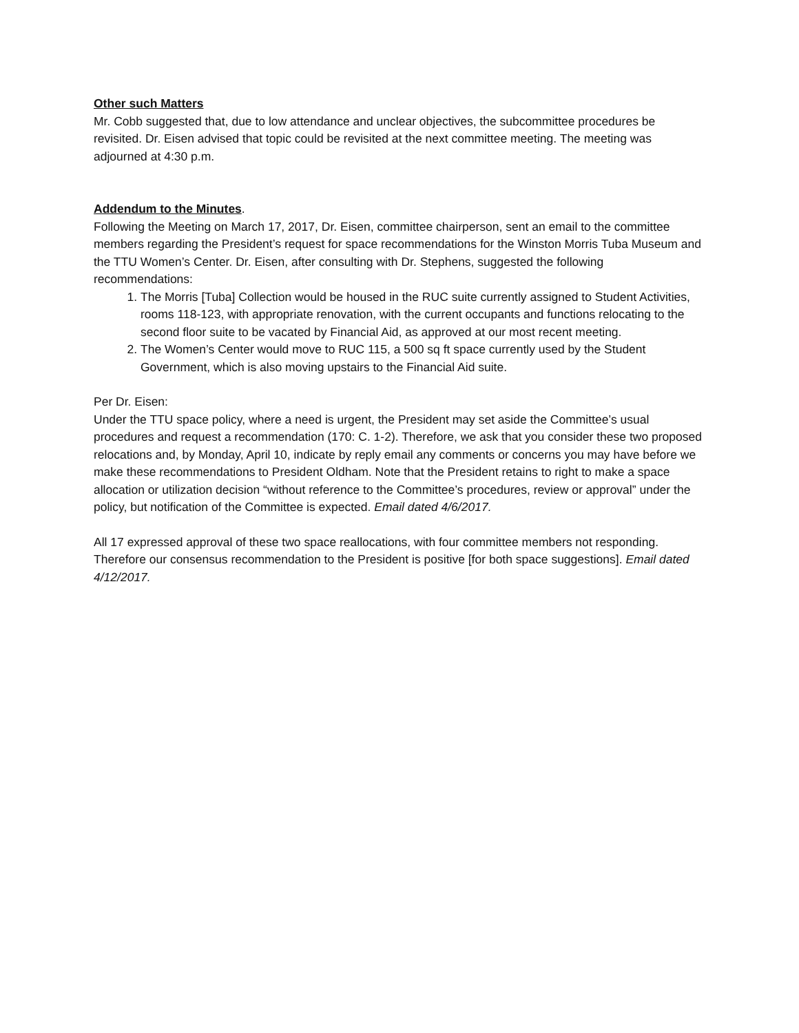Other such Matters
Mr. Cobb suggested that, due to low attendance and unclear objectives, the subcommittee procedures be revisited. Dr. Eisen advised that topic could be revisited at the next committee meeting. The meeting was adjourned at 4:30 p.m.
Addendum to the Minutes
.
Following the Meeting on March 17, 2017, Dr. Eisen, committee chairperson, sent an email to the committee members regarding the President’s request for space recommendations for the Winston Morris Tuba Museum and the TTU Women’s Center. Dr. Eisen, after consulting with Dr. Stephens, suggested the following recommendations:
1. The Morris [Tuba] Collection would be housed in the RUC suite currently assigned to Student Activities, rooms 118-123, with appropriate renovation, with the current occupants and functions relocating to the second floor suite to be vacated by Financial Aid, as approved at our most recent meeting.
2. The Women’s Center would move to RUC 115, a 500 sq ft space currently used by the Student Government, which is also moving upstairs to the Financial Aid suite.
Per Dr. Eisen:
Under the TTU space policy, where a need is urgent, the President may set aside the Committee’s usual procedures and request a recommendation (170: C. 1-2). Therefore, we ask that you consider these two proposed relocations and, by Monday, April 10, indicate by reply email any comments or concerns you may have before we make these recommendations to President Oldham. Note that the President retains to right to make a space allocation or utilization decision “without reference to the Committee’s procedures, review or approval” under the policy, but notification of the Committee is expected. Email dated 4/6/2017.
All 17 expressed approval of these two space reallocations, with four committee members not responding. Therefore our consensus recommendation to the President is positive [for both space suggestions]. Email dated 4/12/2017.